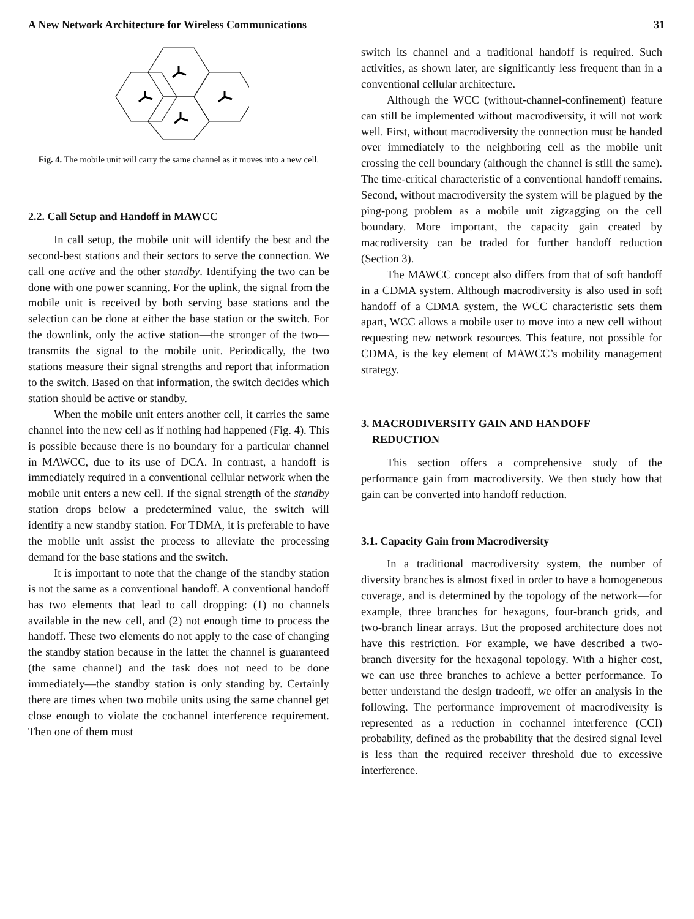A New Network Architecture for Wireless Communications 31
Fig. 4. The mobile unit will carry the same channel as it moves into a new cell.
2.2. Call Setup and Handoff in MAWCC
In call setup, the mobile unit will identify the best and the second-best stations and their sectors to serve the connection. We call one active and the other standby. Identifying the two can be done with one power scanning. For the uplink, the signal from the mobile unit is received by both serving base stations and the selection can be done at either the base station or the switch. For the downlink, only the active station—the stronger of the two—transmits the signal to the mobile unit. Periodically, the two stations measure their signal strengths and report that information to the switch. Based on that information, the switch decides which station should be active or standby.
When the mobile unit enters another cell, it carries the same channel into the new cell as if nothing had happened (Fig. 4). This is possible because there is no boundary for a particular channel in MAWCC, due to its use of DCA. In contrast, a handoff is immediately required in a conventional cellular network when the mobile unit enters a new cell. If the signal strength of the standby station drops below a predetermined value, the switch will identify a new standby station. For TDMA, it is preferable to have the mobile unit assist the process to alleviate the processing demand for the base stations and the switch.
It is important to note that the change of the standby station is not the same as a conventional handoff. A conventional handoff has two elements that lead to call dropping: (1) no channels available in the new cell, and (2) not enough time to process the handoff. These two elements do not apply to the case of changing the standby station because in the latter the channel is guaranteed (the same channel) and the task does not need to be done immediately—the standby station is only standing by. Certainly there are times when two mobile units using the same channel get close enough to violate the cochannel interference requirement. Then one of them must
switch its channel and a traditional handoff is required. Such activities, as shown later, are significantly less frequent than in a conventional cellular architecture.
Although the WCC (without-channel-confinement) feature can still be implemented without macrodiversity, it will not work well. First, without macrodiversity the connection must be handed over immediately to the neighboring cell as the mobile unit crossing the cell boundary (although the channel is still the same). The time-critical characteristic of a conventional handoff remains. Second, without macrodiversity the system will be plagued by the ping-pong problem as a mobile unit zigzagging on the cell boundary. More important, the capacity gain created by macrodiversity can be traded for further handoff reduction (Section 3).
The MAWCC concept also differs from that of soft handoff in a CDMA system. Although macrodiversity is also used in soft handoff of a CDMA system, the WCC characteristic sets them apart, WCC allows a mobile user to move into a new cell without requesting new network resources. This feature, not possible for CDMA, is the key element of MAWCC’s mobility management strategy.
3. MACRODIVERSITY GAIN AND HANDOFF
REDUCTION
This section offers a comprehensive study of the performance gain from macrodiversity. We then study how that gain can be converted into handoff reduction.
3.1. Capacity Gain from Macrodiversity
In a traditional macrodiversity system, the number of diversity branches is almost fixed in order to have a homogeneous coverage, and is determined by the topology of the network—for example, three branches for hexagons, four-branch grids, and two-branch linear arrays. But the proposed architecture does not have this restriction. For example, we have described a two-branch diversity for the hexagonal topology. With a higher cost, we can use three branches to achieve a better performance. To better understand the design tradeoff, we offer an analysis in the following. The performance improvement of macrodiversity is represented as a reduction in cochannel interference (CCI) probability, defined as the probability that the desired signal level is less than the required receiver threshold due to excessive interference.